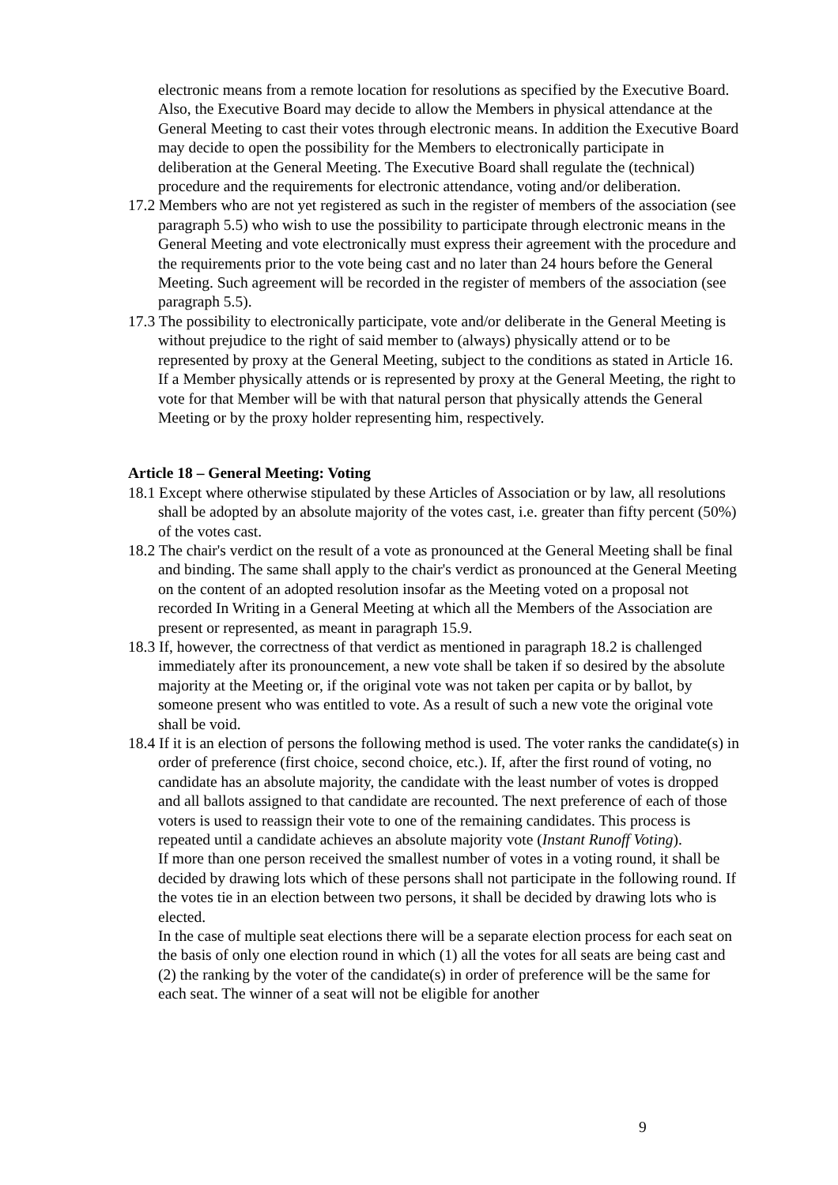electronic means from a remote location for resolutions as specified by the Executive Board. Also, the Executive Board may decide to allow the Members in physical attendance at the General Meeting to cast their votes through electronic means. In addition the Executive Board may decide to open the possibility for the Members to electronically participate in deliberation at the General Meeting. The Executive Board shall regulate the (technical) procedure and the requirements for electronic attendance, voting and/or deliberation.
17.2 Members who are not yet registered as such in the register of members of the association (see paragraph 5.5) who wish to use the possibility to participate through electronic means in the General Meeting and vote electronically must express their agreement with the procedure and the requirements prior to the vote being cast and no later than 24 hours before the General Meeting. Such agreement will be recorded in the register of members of the association (see paragraph 5.5).
17.3 The possibility to electronically participate, vote and/or deliberate in the General Meeting is without prejudice to the right of said member to (always) physically attend or to be represented by proxy at the General Meeting, subject to the conditions as stated in Article 16. If a Member physically attends or is represented by proxy at the General Meeting, the right to vote for that Member will be with that natural person that physically attends the General Meeting or by the proxy holder representing him, respectively.
Article 18 – General Meeting: Voting
18.1 Except where otherwise stipulated by these Articles of Association or by law, all resolutions shall be adopted by an absolute majority of the votes cast, i.e. greater than fifty percent (50%) of the votes cast.
18.2 The chair's verdict on the result of a vote as pronounced at the General Meeting shall be final and binding. The same shall apply to the chair's verdict as pronounced at the General Meeting on the content of an adopted resolution insofar as the Meeting voted on a proposal not recorded In Writing in a General Meeting at which all the Members of the Association are present or represented, as meant in paragraph 15.9.
18.3 If, however, the correctness of that verdict as mentioned in paragraph 18.2 is challenged immediately after its pronouncement, a new vote shall be taken if so desired by the absolute majority at the Meeting or, if the original vote was not taken per capita or by ballot, by someone present who was entitled to vote. As a result of such a new vote the original vote shall be void.
18.4 If it is an election of persons the following method is used. The voter ranks the candidate(s) in order of preference (first choice, second choice, etc.). If, after the first round of voting, no candidate has an absolute majority, the candidate with the least number of votes is dropped and all ballots assigned to that candidate are recounted. The next preference of each of those voters is used to reassign their vote to one of the remaining candidates. This process is repeated until a candidate achieves an absolute majority vote (Instant Runoff Voting).
If more than one person received the smallest number of votes in a voting round, it shall be decided by drawing lots which of these persons shall not participate in the following round. If the votes tie in an election between two persons, it shall be decided by drawing lots who is elected.
In the case of multiple seat elections there will be a separate election process for each seat on the basis of only one election round in which (1) all the votes for all seats are being cast and (2) the ranking by the voter of the candidate(s) in order of preference will be the same for each seat. The winner of a seat will not be eligible for another
9